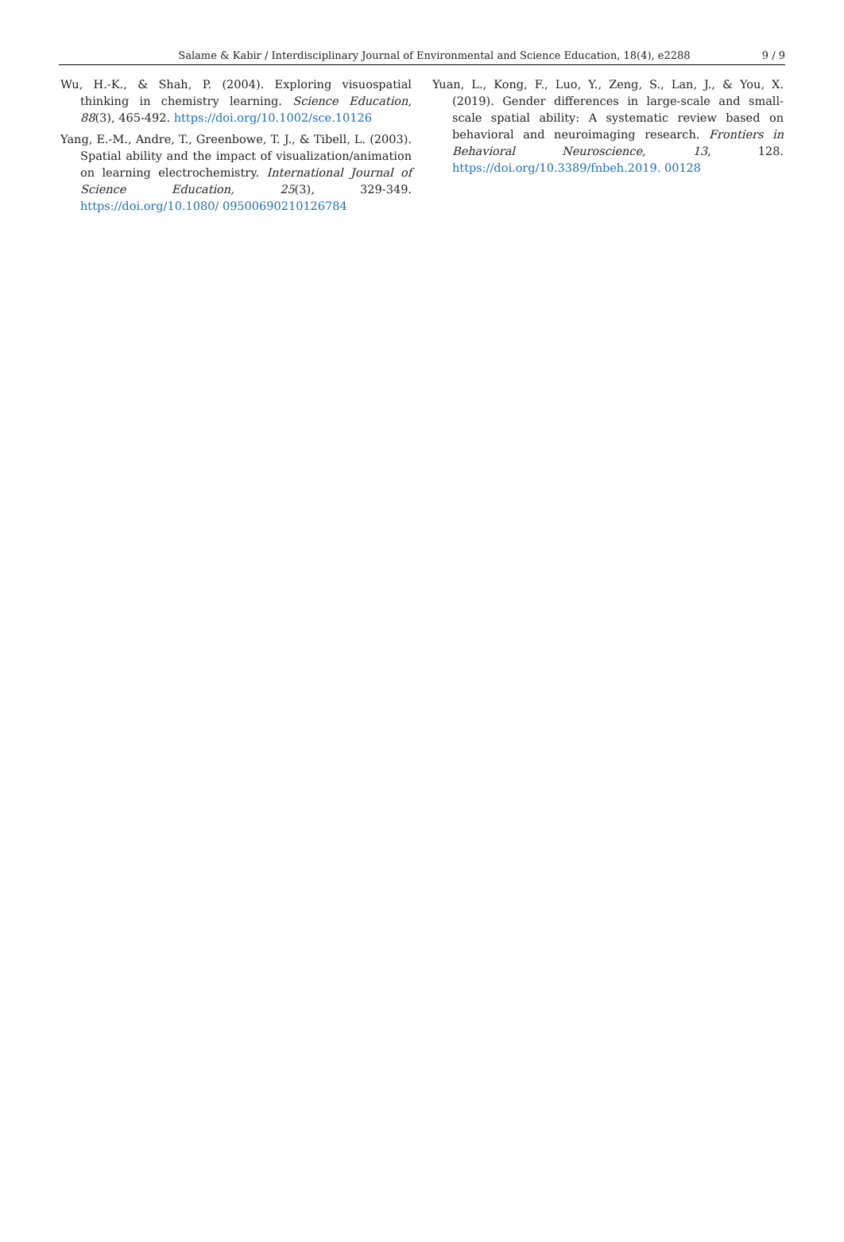Salame & Kabir / Interdisciplinary Journal of Environmental and Science Education, 18(4), e2288 9 / 9
Wu, H.-K., & Shah, P. (2004). Exploring visuospatial thinking in chemistry learning. Science Education, 88(3), 465-492. https://doi.org/10.1002/sce.10126
Yang, E.-M., Andre, T., Greenbowe, T. J., & Tibell, L. (2003). Spatial ability and the impact of visualization/animation on learning electrochemistry. International Journal of Science Education, 25(3), 329-349. https://doi.org/10.1080/ 09500690210126784
Yuan, L., Kong, F., Luo, Y., Zeng, S., Lan, J., & You, X. (2019). Gender differences in large-scale and small-scale spatial ability: A systematic review based on behavioral and neuroimaging research. Frontiers in Behavioral Neuroscience, 13, 128. https://doi.org/10.3389/fnbeh.2019. 00128